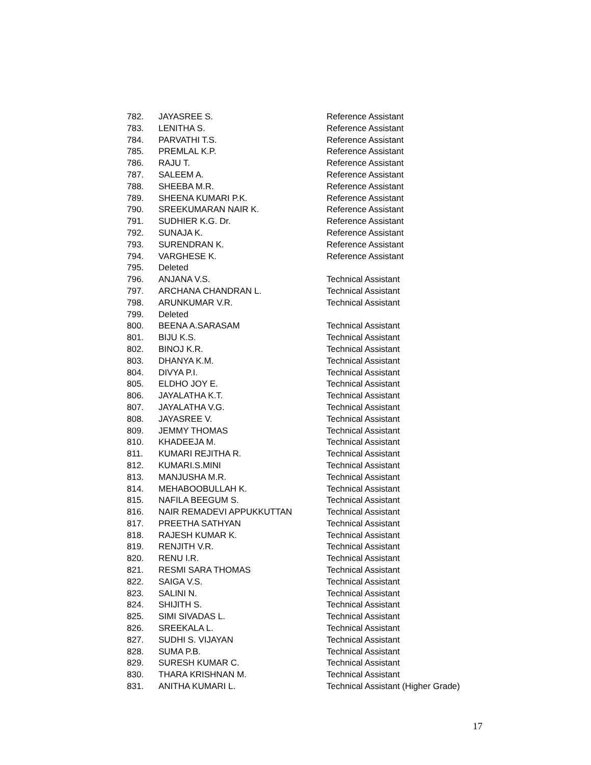| 782. | JAYASREE S. | Reference Assistant |
| 783. | LENITHA S. | Reference Assistant |
| 784. | PARVATHI T.S. | Reference Assistant |
| 785. | PREMLAL K.P. | Reference Assistant |
| 786. | RAJU T. | Reference Assistant |
| 787. | SALEEM A. | Reference Assistant |
| 788. | SHEEBA M.R. | Reference Assistant |
| 789. | SHEENA KUMARI P.K. | Reference Assistant |
| 790. | SREEKUMARAN NAIR K. | Reference Assistant |
| 791. | SUDHIER K.G. Dr. | Reference Assistant |
| 792. | SUNAJA K. | Reference Assistant |
| 793. | SURENDRAN K. | Reference Assistant |
| 794. | VARGHESE K. | Reference Assistant |
| 795. | Deleted | |
| 796. | ANJANA V.S. | Technical Assistant |
| 797. | ARCHANA CHANDRAN L. | Technical Assistant |
| 798. | ARUNKUMAR V.R. | Technical Assistant |
| 799. | Deleted | |
| 800. | BEENA A.SARASAM | Technical Assistant |
| 801. | BIJU K.S. | Technical Assistant |
| 802. | BINOJ K.R. | Technical Assistant |
| 803. | DHANYA K.M. | Technical Assistant |
| 804. | DIVYA P.I. | Technical Assistant |
| 805. | ELDHO JOY E. | Technical Assistant |
| 806. | JAYALATHA K.T. | Technical Assistant |
| 807. | JAYALATHA V.G. | Technical Assistant |
| 808. | JAYASREE V. | Technical Assistant |
| 809. | JEMMY THOMAS | Technical Assistant |
| 810. | KHADEEJA M. | Technical Assistant |
| 811. | KUMARI REJITHA R. | Technical Assistant |
| 812. | KUMARI.S.MINI | Technical Assistant |
| 813. | MANJUSHA M.R. | Technical Assistant |
| 814. | MEHABOOBULLAH K. | Technical Assistant |
| 815. | NAFILA BEEGUM S. | Technical Assistant |
| 816. | NAIR REMADEVI APPUKKUTTAN | Technical Assistant |
| 817. | PREETHA SATHYAN | Technical Assistant |
| 818. | RAJESH KUMAR K. | Technical Assistant |
| 819. | RENJITH V.R. | Technical Assistant |
| 820. | RENU I.R. | Technical Assistant |
| 821. | RESMI SARA THOMAS | Technical Assistant |
| 822. | SAIGA V.S. | Technical Assistant |
| 823. | SALINI N. | Technical Assistant |
| 824. | SHIJITH S. | Technical Assistant |
| 825. | SIMI SIVADAS L. | Technical Assistant |
| 826. | SREEKALA L. | Technical Assistant |
| 827. | SUDHI S. VIJAYAN | Technical Assistant |
| 828. | SUMA P.B. | Technical Assistant |
| 829. | SURESH KUMAR C. | Technical Assistant |
| 830. | THARA KRISHNAN M. | Technical Assistant |
| 831. | ANITHA KUMARI L. | Technical Assistant (Higher Grade) |
17